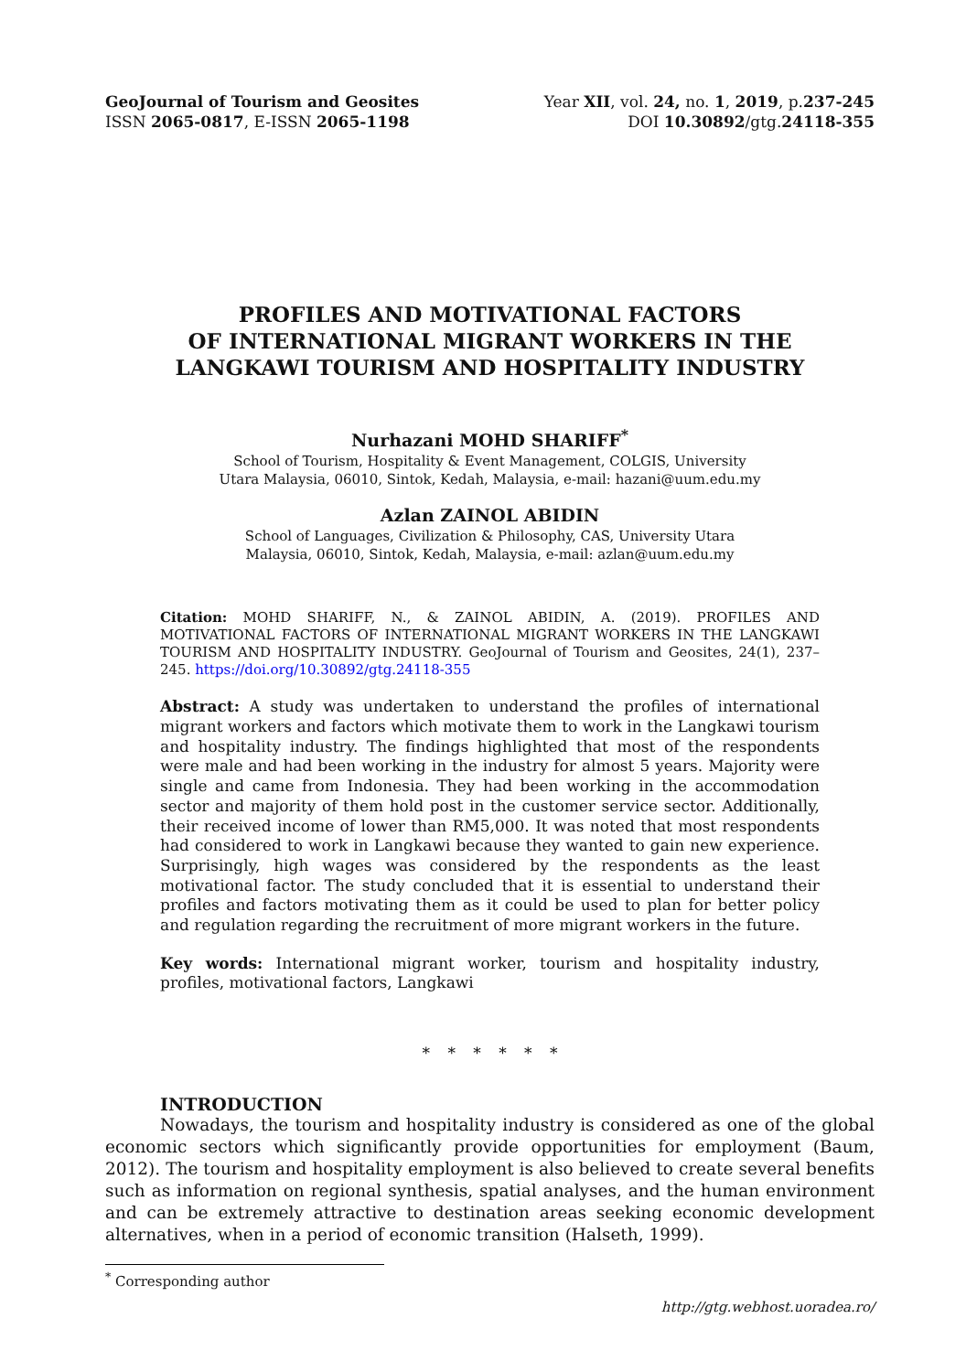GeoJournal of Tourism and Geosites
ISSN 2065-0817, E-ISSN 2065-1198
Year XII, vol. 24, no. 1, 2019, p.237-245
DOI 10.30892/gtg.24118-355
PROFILES AND MOTIVATIONAL FACTORS
OF INTERNATIONAL MIGRANT WORKERS IN THE
LANGKAWI TOURISM AND HOSPITALITY INDUSTRY
Nurhazani MOHD SHARIFF<sup>*</sup>
School of Tourism, Hospitality & Event Management, COLGIS, University
Utara Malaysia, 06010, Sintok, Kedah, Malaysia, e-mail: hazani@uum.edu.my
Azlan ZAINOL ABIDIN
School of Languages, Civilization & Philosophy, CAS, University Utara
Malaysia, 06010, Sintok, Kedah, Malaysia, e-mail: azlan@uum.edu.my
Citation: MOHD SHARIFF, N., & ZAINOL ABIDIN, A. (2019). PROFILES AND MOTIVATIONAL FACTORS OF INTERNATIONAL MIGRANT WORKERS IN THE LANGKAWI TOURISM AND HOSPITALITY INDUSTRY. GeoJournal of Tourism and Geosites, 24(1), 237–245. https://doi.org/10.30892/gtg.24118-355
Abstract: A study was undertaken to understand the profiles of international migrant workers and factors which motivate them to work in the Langkawi tourism and hospitality industry. The findings highlighted that most of the respondents were male and had been working in the industry for almost 5 years. Majority were single and came from Indonesia. They had been working in the accommodation sector and majority of them hold post in the customer service sector. Additionally, their received income of lower than RM5,000. It was noted that most respondents had considered to work in Langkawi because they wanted to gain new experience. Surprisingly, high wages was considered by the respondents as the least motivational factor. The study concluded that it is essential to understand their profiles and factors motivating them as it could be used to plan for better policy and regulation regarding the recruitment of more migrant workers in the future.
Key words: International migrant worker, tourism and hospitality industry, profiles, motivational factors, Langkawi
* * * * * *
INTRODUCTION
Nowadays, the tourism and hospitality industry is considered as one of the global economic sectors which significantly provide opportunities for employment (Baum, 2012). The tourism and hospitality employment is also believed to create several benefits such as information on regional synthesis, spatial analyses, and the human environment and can be extremely attractive to destination areas seeking economic development alternatives, when in a period of economic transition (Halseth, 1999).
<sup>*</sup> Corresponding author
http://gtg.webhost.uoradea.ro/